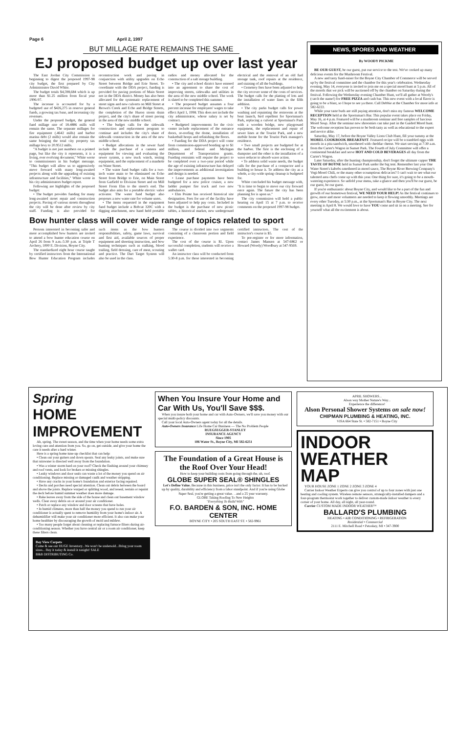Page 6 April 2, 1997
BUT MILLAGE RATE REMAINS THE SAME
EJ proposed budget up over last year
The East Jordan City Commission is beginning to digest the proposed 1997-98 city budget, the first prepared by City Administrator David White.
The budget totals $4,598,684 which is up more than $1.25 million from fiscal year 1996-97.
The increase is accounted for by a budgeted use of $426,275 in reserve general funds, a growing tax base, and increasing city revenues.
Under the proposed budget, the general fund millage rate of 18.4886 mills will remain the same. The separate millages for fire equipment (.4642 mills) and harbor marina debt (2 mills) would also remain the same bringing the total city property tax millage levy to 20.9512 mills.
"A budget is not just numbers on a printed page, but like the city it represents, it is a living, ever evolving document," White wrote to commissioners in his budget message. "This budget will allow us to aggressively move forward with many long-awaited projects along with the upgrading of existing infrastructure and facilities," White wrote in his city administrators budget report.
Following are highlights of the proposed budget:
• The budget provides funding for many long-awaited street repair and construction projects. Paving of various streets throughout the city will be done after review by city staff. Funding is also provided for reconstruction work and paving in conjunction with utility upgrades on Echo Street between Bridge and Erie Street. To coordinate with the DDA project, funding is provided for paving portions of Main Street not in the DDA district. Money has also been allocated for the systematic replacement of street signs and new culverts on Mill Street at Brown's Creek and Echo and Bridge Streets, the completion of the Huron storm drain project, and the city's share of street paving in the area of the new middle school.
• The budget calls for the sidewalk construction and replacement program to continue and includes the city's share of sidewalk construction in the area of the new middle school.
• Budget allocations in the sewer fund include the purchase of a camera and equipment for viewing and evaluating the sewer system, a new truck winch, testing equipment, and the replacement of a manhole on Water Street.
• The water fund budget calls for a two-inch water main to be eliminated on Echo Street from Bridge to Erie, on Main Street from Garfield to Division Street and on Mill Street From Elm to the street's end. The budget also asks for a portable electric valve activator. The water fund budget also proposes a new water rate for volume users.
• The items requested in the equipment fund budget include a Bobcat 320C with a digging attachment, new hand held portable radios and money allocated for the construction of a salt storage building.
• The city and school district have entered into an agreement to share the cost of improving streets, sidewalks and utilities in the area of the new middle school. The work is slated to be completed this summer.
• The proposed budget assumes a four percent increase for employees' wages to take effect April 1, 1998. This does not include the city administrator, whose salary is set by contract.
• Budgeted improvements for the civic center include replacement of the entrance doors, re-roofing the dome, installation of basketball hoops and refinishing the floors.
• Funding for the DDA project will come from commission-approved bonding up to $1 million, and federal and Michigan Department of Transportation grants. Funding restraints will require the project to be completed over a two-year period while the age of existing infrastructure has delayed the improvements as additional investigation and design is needed.
• Lease purchase payments have been budgeted for a new police cruiser, a new ladder pumper fire truck and two new ambulances.
• Elm Pointe has received historical site designation. Fees for use of the facility have been adjusted to help pay costs. Included in the budget is the purchase of new picnic tables, a historical marker, new underground electrical and the removal of an old fuel storage tank, roof repairs at the residence, and staining of all the buildings.
• Cemetery fees have been adjusted to help the city recover some of the costs of services. The budget calls for the platting of lots and the installation of water lines in the fifth addition.
• The city parks budget calls for power washing and repainting the restrooms at the boat launch, bird repellent for Sportsman's Park, replacing a culvert at Sportsman's Park with a wooden bridge, new playground equipment, the replacement and repair of sewer lines at the Tourist Park, and a new mobile home for the Tourist Park manager's residence.
• Two small projects are budgeted for at the harbor. The first is the enclosing of a dumpster and the other is the installation of a wave reducer to absorb wave action.
• To address solid waste needs, the budget calls for the purchase of a compactor and a building to house it. To address the city as a whole, a city-wide spring cleanup is budgeted for.
White concluded his budget message with, "It is time to begin to move our city forward once again. The future the city has been planning for is upon us."
The city commission will hold a public hearing on April 15 at 7 p.m. to receive comments on the proposed 1997-98 budget.
Bow hunter class will cover wide range of topics related to sport
Persons interested in becoming safer and more accomplished bow hunters are invited to attend a bow hunter education course on April 26 from 9 a.m.-5:30 p.m. at Triple T Archery, 1000 E. Division, Boyne City.
The standardized eight hour course taught by certified instructors from the International Bow Hunter Education Program includes such items as the bow hunters responsibilities, safety, game laws, survival and first aid, available sources of proper equipment and shooting instruction, and bow hunting techniques such as stalking, blood trailing, field dressing, care of meat, scouting and practice. The Dart Target System will also be used in the class.
The course is divided into two segments consisting of a classroom portion and field experience.
The cost of the course is $1. Upon successful completion, students will receive a wallet card.
An instructor class will be conducted from 5:30-8 p.m. for those interested in becoming certified instructors. The cost of the instructor's course is $5.
To pre-register or for more information, contact James Mansen at 547-6862 or Howard (Woody) Woodbury at 547-9569.
NEWS, SPORES AND WEATHER
By WOODY PICKME
BE OUR GUEST, be our guest, put our service to the test. We've cooked up many delicious events for the Mushroom Festival.
A new and tasty fund-raiser for the Boyne City Chamber of Commerce will be served up by the festival committee and the chamber for this year's celebration. Wednesday evening, May 14, everyone is invited to join me on a special morel hunt at 5 p.m. All of the morels that we pick will be auctioned off by the chamber on Saturday during the festival. Following the Wednesday evening Chamber Hunt, we'll all gather at Woody's (catch the name!) for FREE PIZZA and cash bar. This new event with a local flavor is going to be a blast, so I hope to see ya there. Call Debbie at the Chamber for more info at 582-6222.
While your taste buds are still paying attention, don't miss my famous WELCOME RECEPTION held at the Sportsman's Bar. This popular event takes place on Friday, May 16, at 4 p.m. Featured will be a mushroom seminar and free samples of luscious Morel Soup. After the seminar new shroomies can take part in the Guided Morel hunt. The welcome reception has proven to be both tasty as well as educational to the expert and novice alike.
Saturday, May 17, before the Boyne Valley Lions Club Hunt, fill your tummy at the MOREL COOKBOOK BREAKFAST. Featured recipe will be scrambled eggs with morels in a pita sandwich, smothered with cheddar cheese. We start serving at 7:30 a.m. from the Carter's Wagon in Sunset Park. The Fourth of July Committee will offer a continental breakfast and serve HOT AND COLD BEVERAGES all day from the Carter's Wagon.
Later Saturday, after the hunting championship, don't forget the ultimate capper THE TASTE OF BOYNE held in Sunset Park under the big tent. Remember last year One Water Street's kabobs smothered in morel sauce, The Boyne River Brewing Company's Vegi-Morel Chili, or the many other scrumptious delicacies? I can't wait to see what our talented area chefs come up with this year. One thing for sure, it's going to be a mouth-watering experience. So unfold your menu, take a glance and then you'll be our guest, be our guest, be our guest.
If you're enthusiastic about Boyne City, and would like to be a part of the fun and growth of our hometown festival, WE NEED YOUR HELP! As the festival continues to grow, more and more volunteers are needed to keep it flowing smoothly. Meetings are every other Tuesday, at 5:30 p.m., at the Sportsman's Bar in Boyne City. The next meeting is April 8. We would love to have YOU come and sit in on a meeting. See for yourself what all the excitement is about.
Spring
HOME IMPROVEMENT
Ah, spring. The sweet season, and the time when your home needs some extra loving care and attention from you. So, go on, get outside, and give your home the care it needs after a hard winter.
Here is a spring home tune-up checklist that can help:
• Clean out your gutters and down spouts. Seal any leaky joints, and make sure that rainwater is directed well away from the foundation.
• Was a winter storm hard on your roof? Check the flashing around your chimney and roof vents, and look for broken or missing shingles.
• Leaky windows and door seals can waste a lot of the money you spend on air conditioning. Replace missing or damaged caulk and weather stripping.
• Have any cracks in your home's foundation and exterior facing repaired.
• Decks and porches need special attention. Clean out debris between the board and above the joists. Replace warped or splitting wood, and reseal, restain or repaint the deck before humid summer weather does more damage.
• Rake leaves away from the side of the house and clean out basement window wells. Clear away debris on or around your air conditioner.
• Patch or replace any window and door screens that have holes.
• In humid climates, more than half the money you spend to run your air conditioner is actually spent to remove humidity from your home's indoor air. A dehumidifier will make your air conditioner more efficient. It also can make your home healthier by discouraging the growth of mold and mildew.
• Too many people forget about cleaning or replacing furnace filters during air-conditioning season. Whether you have central air or a room air conditioner, keep these filters clean.
Bay View Carpets
Come & see our HUGE Inventory...We won't be undersold...Bring your room sizes... Buy it today & install it tonight! SALE
B&B DISTRIBUTING Co.
When You Insure Your Home and Car With Us, You'll Save $$$.
When you insure both your home and car with Auto-Owners, we'll save you money with our special multi-policy discounts.
Call your local Auto-Owners agent today for all the details.
Auto-Owners Insurance Life Home Car Business — The No Problem People
RUEGSEGGER-STANLEY
INSURANCE AGENCY
Since 1905
106 Water St., Boyne City, MI 582-6251
The Foundation of a Great House is the Roof Over Your Head!
How to keep your building costs from going through the, uh, roof.
GLOBE SUPER SEAL® SHINGLES
Let's Define Value. Because in this business, price isn't the only factor. It has to be backed up by quality, durability and efficiency from a labor standpoint. And if you're using Globe Super Seal, you're getting a great value. . .and a 25 year warranty.
GLOBE Taking Roofing To New Heights
"Everything To Build With"
F.O. BARDEN & SON, INC. HOME CENTER
BOYNE CITY • 205 SOUTH EAST ST. • 582-9961
APRIL SHOWERS...
Alson way Mother Nature's Way...
Experience the difference!
Alson Personal Shower Systems on sale now!
CHIPMAN PLUMBING & HEATING, INC.
VISA 664 State St. • 582-7151 • Boyne City
INDOOR WEATHER MAP
YOUR HOUSE ZONE 1 ZONE 2 ZONE 3 ZONE 4
Carrier Indoor Weather Experts can give you control of up to four zones with just one heating and cooling system. Wireless remote sensors, strategically-installed dampers and a four-program thermostat work together to deliver custom-made indoor weather to every corner of your home. All day, all night, all year-round.
Carrier CUSTOM MADE INDOOR WEATHER™
BALLARD'S PLUMBING
HEATING • AIR CONDITIONING • REFRIGERATION
Residential • Commercial
2111 E. Mitchell Road • Petoskey, MI • 347-3900